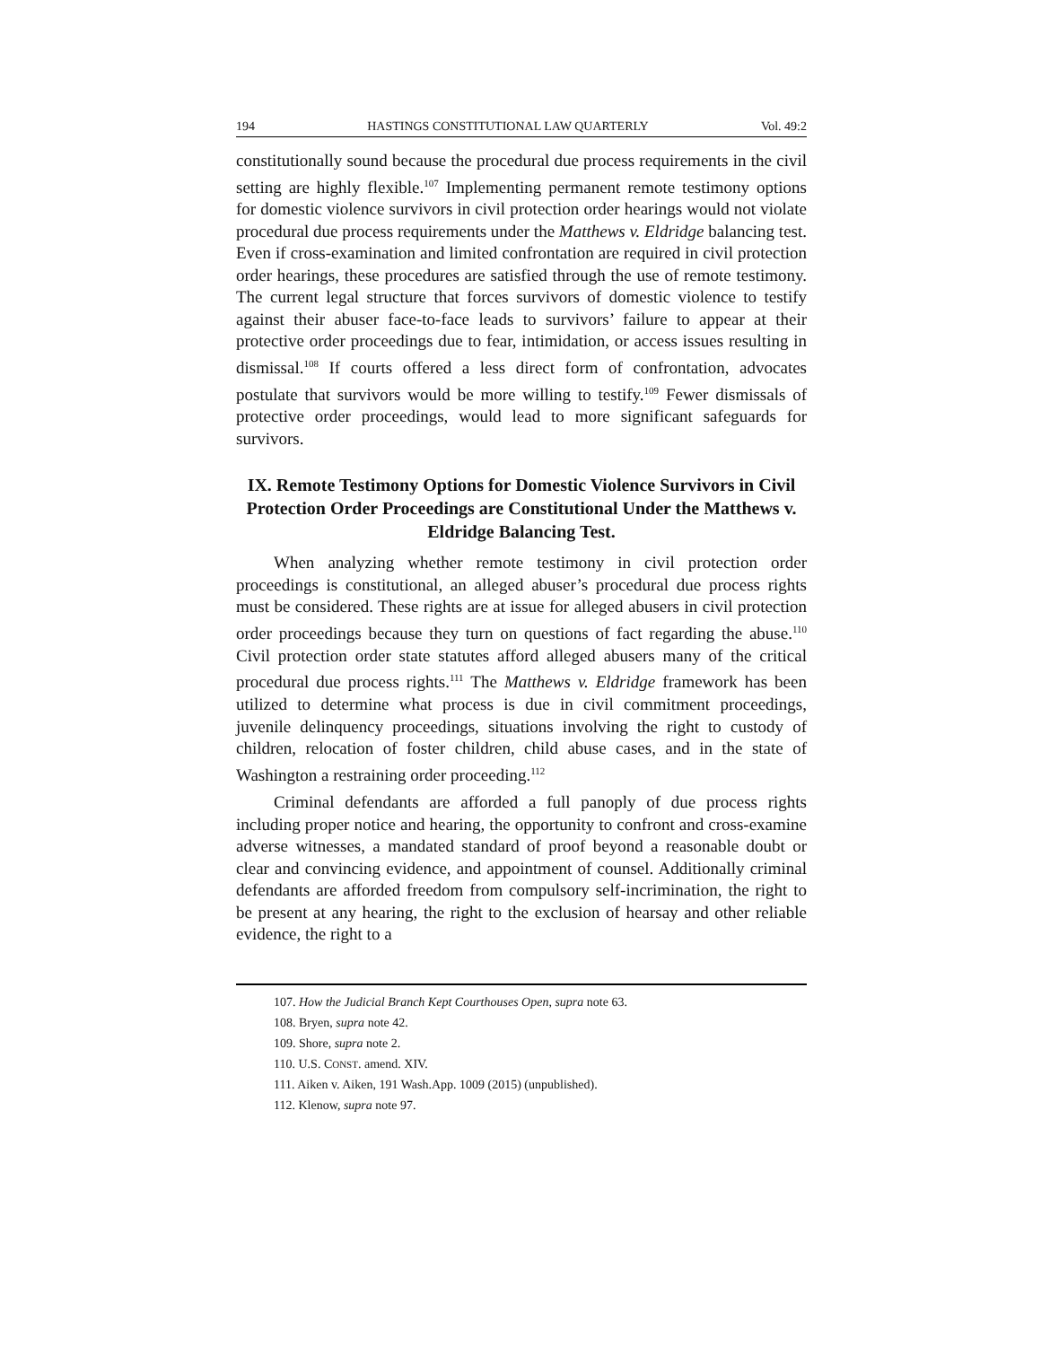194 HASTINGS CONSTITUTIONAL LAW QUARTERLY Vol. 49:2
constitutionally sound because the procedural due process requirements in the civil setting are highly flexible.<sup>107</sup> Implementing permanent remote testimony options for domestic violence survivors in civil protection order hearings would not violate procedural due process requirements under the Matthews v. Eldridge balancing test. Even if cross-examination and limited confrontation are required in civil protection order hearings, these procedures are satisfied through the use of remote testimony. The current legal structure that forces survivors of domestic violence to testify against their abuser face-to-face leads to survivors’ failure to appear at their protective order proceedings due to fear, intimidation, or access issues resulting in dismissal.<sup>108</sup> If courts offered a less direct form of confrontation, advocates postulate that survivors would be more willing to testify.<sup>109</sup> Fewer dismissals of protective order proceedings, would lead to more significant safeguards for survivors.
IX. Remote Testimony Options for Domestic Violence Survivors in Civil Protection Order Proceedings are Constitutional Under the Matthews v. Eldridge Balancing Test.
When analyzing whether remote testimony in civil protection order proceedings is constitutional, an alleged abuser’s procedural due process rights must be considered. These rights are at issue for alleged abusers in civil protection order proceedings because they turn on questions of fact regarding the abuse.<sup>110</sup> Civil protection order state statutes afford alleged abusers many of the critical procedural due process rights.<sup>111</sup> The Matthews v. Eldridge framework has been utilized to determine what process is due in civil commitment proceedings, juvenile delinquency proceedings, situations involving the right to custody of children, relocation of foster children, child abuse cases, and in the state of Washington a restraining order proceeding.<sup>112</sup>
Criminal defendants are afforded a full panoply of due process rights including proper notice and hearing, the opportunity to confront and cross-examine adverse witnesses, a mandated standard of proof beyond a reasonable doubt or clear and convincing evidence, and appointment of counsel. Additionally criminal defendants are afforded freedom from compulsory self-incrimination, the right to be present at any hearing, the right to the exclusion of hearsay and other reliable evidence, the right to a
107. How the Judicial Branch Kept Courthouses Open, supra note 63.
108. Bryen, supra note 42.
109. Shore, supra note 2.
110. U.S. CONST. amend. XIV.
111. Aiken v. Aiken, 191 Wash.App. 1009 (2015) (unpublished).
112. Klenow, supra note 97.